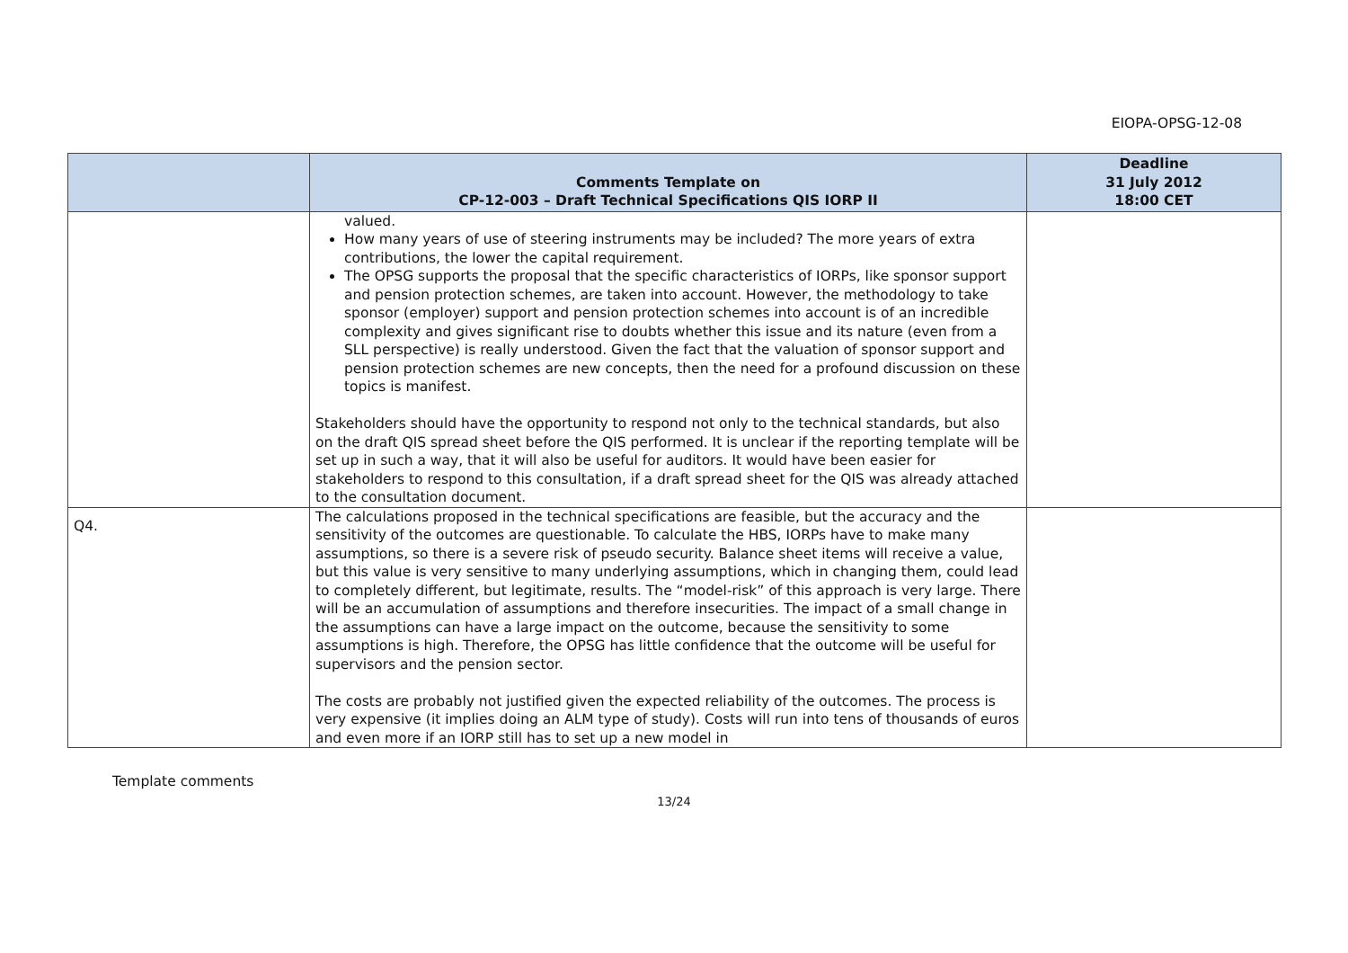EIOPA-OPSG-12-08
| | Comments Template on CP-12-003 – Draft Technical Specifications QIS IORP II | Deadline 31 July 2012 18:00 CET |
| --- | --- | --- |
| | valued. How many years of use of steering instruments may be included? The more years of extra contributions, the lower the capital requirement. The OPSG supports the proposal that the specific characteristics of IORPs, like sponsor support and pension protection schemes, are taken into account. However, the methodology to take sponsor (employer) support and pension protection schemes into account is of an incredible complexity and gives significant rise to doubts whether this issue and its nature (even from a SLL perspective) is really understood. Given the fact that the valuation of sponsor support and pension protection schemes are new concepts, then the need for a profound discussion on these topics is manifest. Stakeholders should have the opportunity to respond not only to the technical standards, but also on the draft QIS spread sheet before the QIS performed. It is unclear if the reporting template will be set up in such a way, that it will also be useful for auditors. It would have been easier for stakeholders to respond to this consultation, if a draft spread sheet for the QIS was already attached to the consultation document. | |
| Q4. | The calculations proposed in the technical specifications are feasible, but the accuracy and the sensitivity of the outcomes are questionable. To calculate the HBS, IORPs have to make many assumptions, so there is a severe risk of pseudo security. Balance sheet items will receive a value, but this value is very sensitive to many underlying assumptions, which in changing them, could lead to completely different, but legitimate, results. The “model-risk” of this approach is very large. There will be an accumulation of assumptions and therefore insecurities. The impact of a small change in the assumptions can have a large impact on the outcome, because the sensitivity to some assumptions is high. Therefore, the OPSG has little confidence that the outcome will be useful for supervisors and the pension sector. The costs are probably not justified given the expected reliability of the outcomes. The process is very expensive (it implies doing an ALM type of study). Costs will run into tens of thousands of euros and even more if an IORP still has to set up a new model in | |
Template comments
13/24